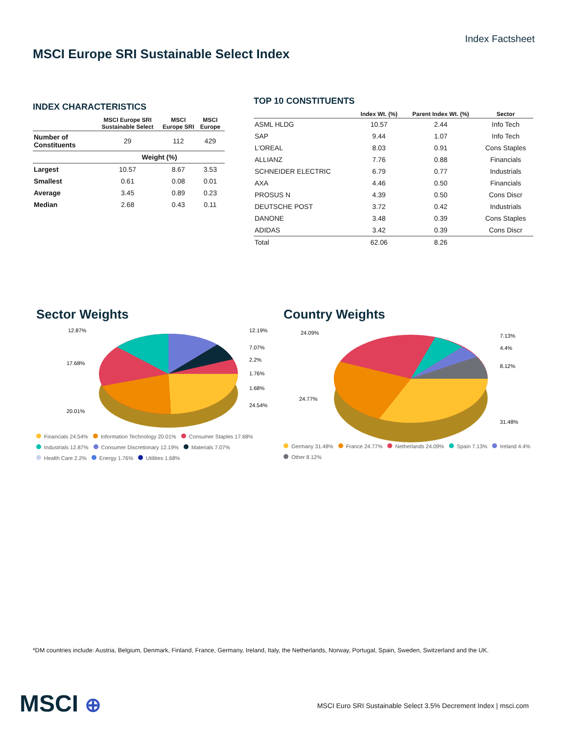Index Factsheet
MSCI Europe SRI Sustainable Select Index
INDEX CHARACTERISTICS
| | MSCI Europe SRI Sustainable Select | MSCI Europe SRI | MSCI Europe |
| --- | --- | --- | --- |
| Number of Constituents | 29 | 112 | 429 |
| | Weight (%) | | |
| Largest | 10.57 | 8.67 | 3.53 |
| Smallest | 0.61 | 0.08 | 0.01 |
| Average | 3.45 | 0.89 | 0.23 |
| Median | 2.68 | 0.43 | 0.11 |
TOP 10 CONSTITUENTS
| | Index Wt. (%) | Parent Index Wt. (%) | Sector |
| --- | --- | --- | --- |
| ASML HLDG | 10.57 | 2.44 | Info Tech |
| SAP | 9.44 | 1.07 | Info Tech |
| L'OREAL | 8.03 | 0.91 | Cons Staples |
| ALLIANZ | 7.76 | 0.88 | Financials |
| SCHNEIDER ELECTRIC | 6.79 | 0.77 | Industrials |
| AXA | 4.46 | 0.50 | Financials |
| PROSUS N | 4.39 | 0.50 | Cons Discr |
| DEUTSCHE POST | 3.72 | 0.42 | Industrials |
| DANONE | 3.48 | 0.39 | Cons Staples |
| ADIDAS | 3.42 | 0.39 | Cons Discr |
| Total | 62.06 | 8.26 | |
Sector Weights
12.87%
12.19%
7.07%
2.2%
1.76%
1.68%
24.54%
17.68%
20.01%
Financials 24.54% Information Technology 20.01% Consumer Staples 17.68% Industrials 12.87% Consumer Discretionary 12.19% Materials 7.07% Health Care 2.2% Energy 1.76% Utilities 1.68%
Country Weights
24.09%
7.13%
4.4%
8.12%
24.77%
31.48%
Germany 31.48% France 24.77% Netherlands 24.09% Spain 7.13% Ireland 4.4% Other 8.12%
*DM countries include: Austria, Belgium, Denmark, Finland, France, Germany, Ireland, Italy, the Netherlands, Norway, Portugal, Spain, Sweden, Switzerland and the UK.
MSCI ⊕
MSCI Euro SRI Sustainable Select 3.5% Decrement Index | msci.com